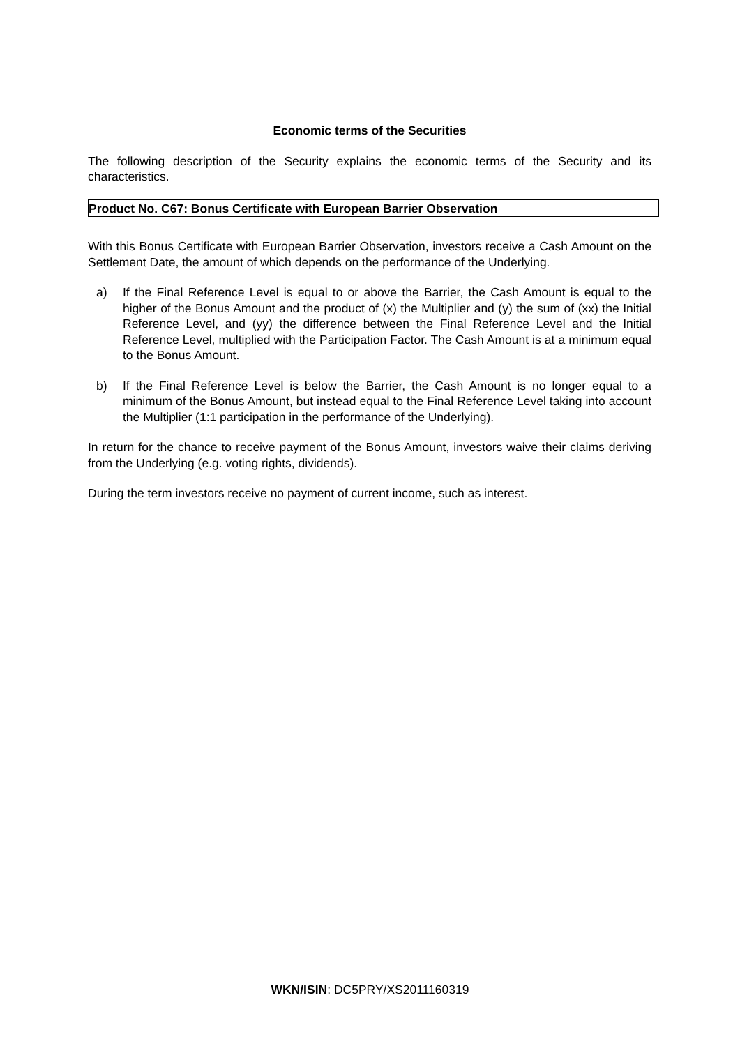Economic terms of the Securities
The following description of the Security explains the economic terms of the Security and its characteristics.
Product No. C67: Bonus Certificate with European Barrier Observation
With this Bonus Certificate with European Barrier Observation, investors receive a Cash Amount on the Settlement Date, the amount of which depends on the performance of the Underlying.
a) If the Final Reference Level is equal to or above the Barrier, the Cash Amount is equal to the higher of the Bonus Amount and the product of (x) the Multiplier and (y) the sum of (xx) the Initial Reference Level, and (yy) the difference between the Final Reference Level and the Initial Reference Level, multiplied with the Participation Factor. The Cash Amount is at a minimum equal to the Bonus Amount.
b) If the Final Reference Level is below the Barrier, the Cash Amount is no longer equal to a minimum of the Bonus Amount, but instead equal to the Final Reference Level taking into account the Multiplier (1:1 participation in the performance of the Underlying).
In return for the chance to receive payment of the Bonus Amount, investors waive their claims deriving from the Underlying (e.g. voting rights, dividends).
During the term investors receive no payment of current income, such as interest.
WKN/ISIN: DC5PRY/XS2011160319